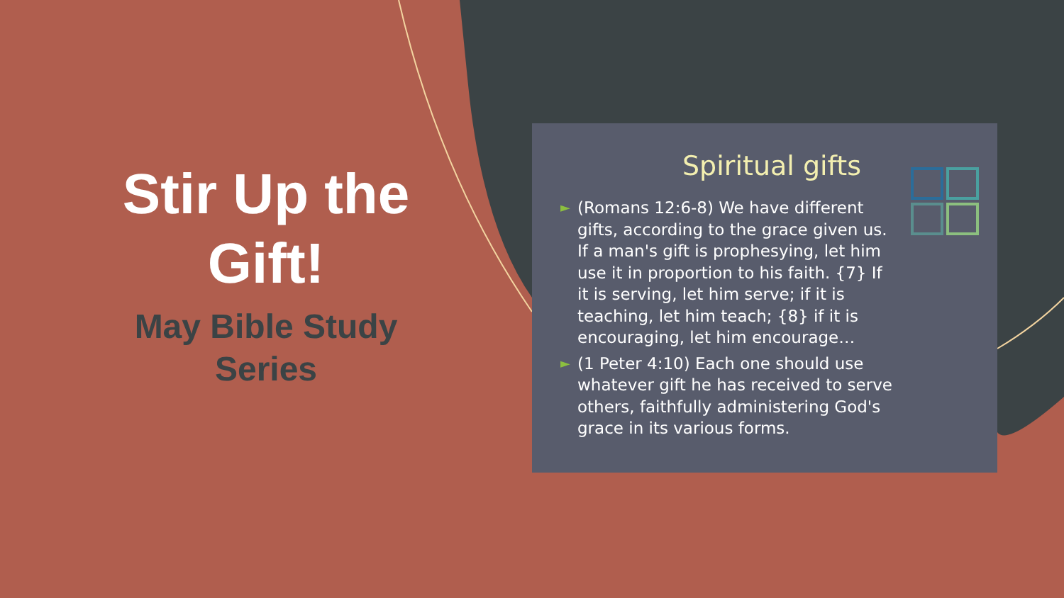Stir Up the Gift!
May Bible Study Series
Spiritual gifts
► (Romans 12:6-8) We have different gifts, according to the grace given us. If a man's gift is prophesying, let him use it in proportion to his faith. {7} If it is serving, let him serve; if it is teaching, let him teach; {8} if it is encouraging, let him encourage…
► (1 Peter 4:10) Each one should use whatever gift he has received to serve others, faithfully administering God's grace in its various forms.